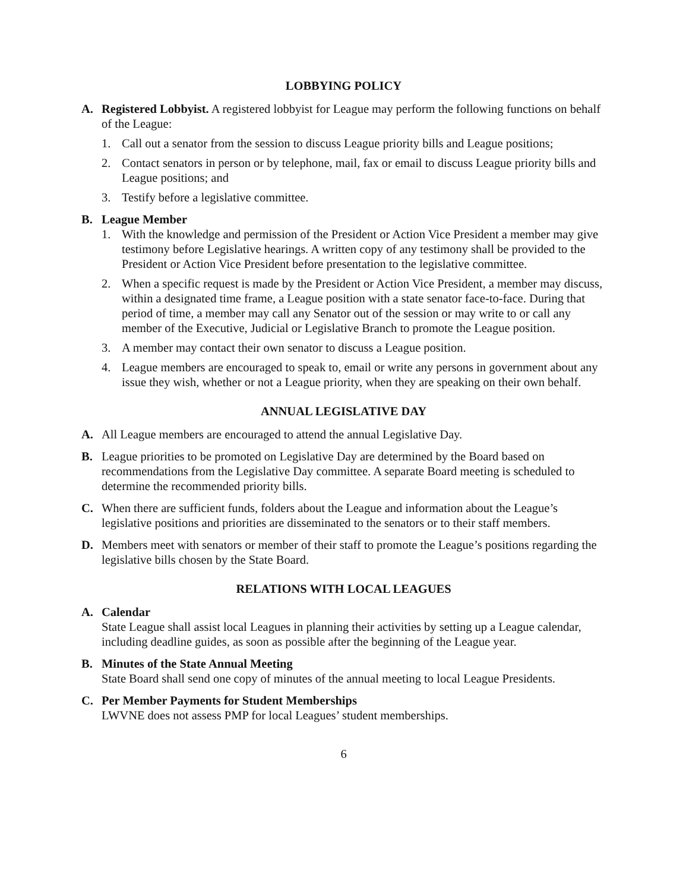LOBBYING POLICY
A. Registered Lobbyist. A registered lobbyist for League may perform the following functions on behalf of the League:
1. Call out a senator from the session to discuss League priority bills and League positions;
2. Contact senators in person or by telephone, mail, fax or email to discuss League priority bills and League positions; and
3. Testify before a legislative committee.
B. League Member
1. With the knowledge and permission of the President or Action Vice President a member may give testimony before Legislative hearings. A written copy of any testimony shall be provided to the President or Action Vice President before presentation to the legislative committee.
2. When a specific request is made by the President or Action Vice President, a member may discuss, within a designated time frame, a League position with a state senator face-to-face. During that period of time, a member may call any Senator out of the session or may write to or call any member of the Executive, Judicial or Legislative Branch to promote the League position.
3. A member may contact their own senator to discuss a League position.
4. League members are encouraged to speak to, email or write any persons in government about any issue they wish, whether or not a League priority, when they are speaking on their own behalf.
ANNUAL LEGISLATIVE DAY
A. All League members are encouraged to attend the annual Legislative Day.
B. League priorities to be promoted on Legislative Day are determined by the Board based on recommendations from the Legislative Day committee. A separate Board meeting is scheduled to determine the recommended priority bills.
C. When there are sufficient funds, folders about the League and information about the League’s legislative positions and priorities are disseminated to the senators or to their staff members.
D. Members meet with senators or member of their staff to promote the League’s positions regarding the legislative bills chosen by the State Board.
RELATIONS WITH LOCAL LEAGUES
A. Calendar
State League shall assist local Leagues in planning their activities by setting up a League calendar, including deadline guides, as soon as possible after the beginning of the League year.
B. Minutes of the State Annual Meeting
State Board shall send one copy of minutes of the annual meeting to local League Presidents.
C. Per Member Payments for Student Memberships
LWVNE does not assess PMP for local Leagues’ student memberships.
6